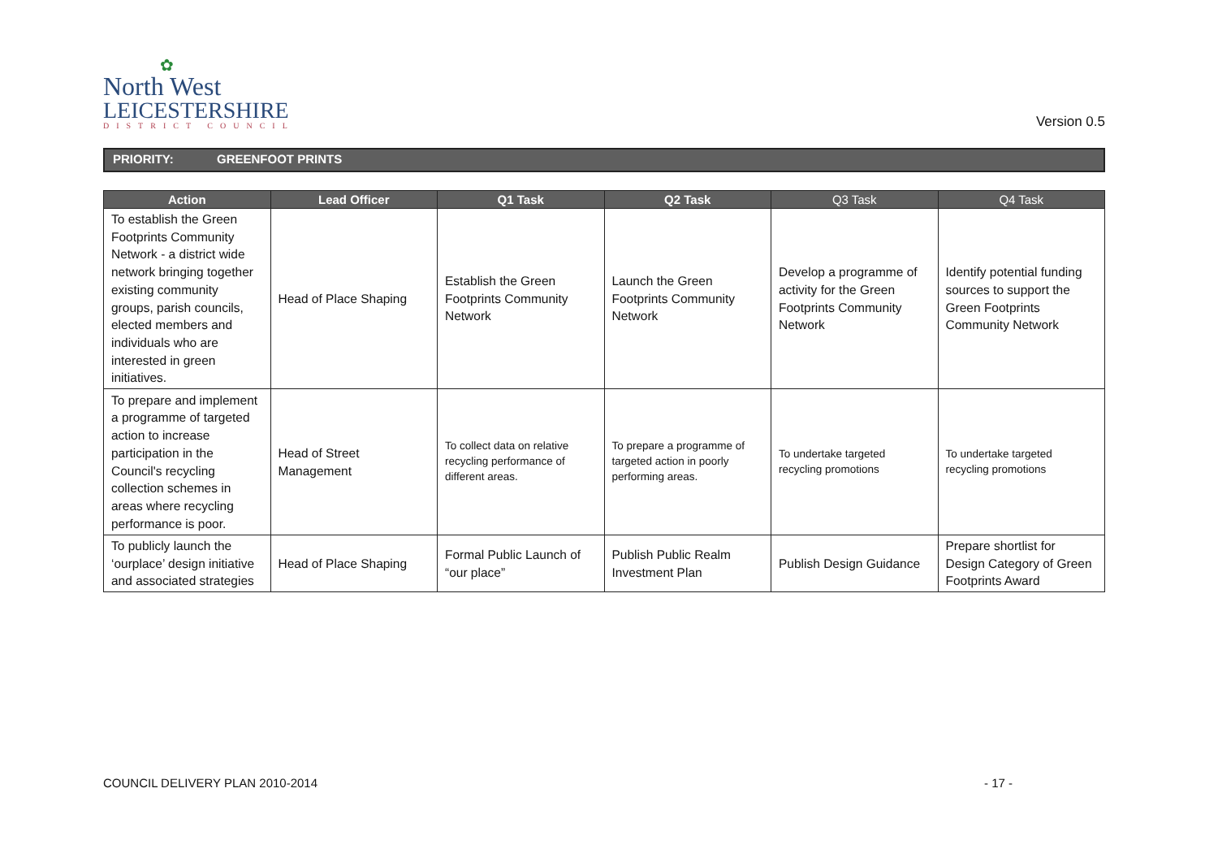✿
North West
LEICESTERSHIRE
DISTRICT COUNCIL
Version 0.5
PRIORITY: GREENFOOT PRINTS
| Action | Lead Officer | Q1 Task | Q2 Task | Q3 Task | Q4 Task |
| --- | --- | --- | --- | --- | --- |
| To establish the Green Footprints Community Network - a district wide network bringing together existing community groups, parish councils, elected members and individuals who are interested in green initiatives. | Head of Place Shaping | Establish the Green Footprints Community Network | Launch the Green Footprints Community Network | Develop a programme of activity for the Green Footprints Community Network | Identify potential funding sources to support the Green Footprints Community Network |
| To prepare and implement a programme of targeted action to increase participation in the Council's recycling collection schemes in areas where recycling performance is poor. | Head of Street Management | To collect data on relative recycling performance of different areas. | To prepare a programme of targeted action in poorly performing areas. | To undertake targeted recycling promotions | To undertake targeted recycling promotions |
| To publicly launch the ‘ourplace’ design initiative and associated strategies | Head of Place Shaping | Formal Public Launch of “our place” | Publish Public Realm Investment Plan | Publish Design Guidance | Prepare shortlist for Design Category of Green Footprints Award |
COUNCIL DELIVERY PLAN 2010-2014 - 17 -